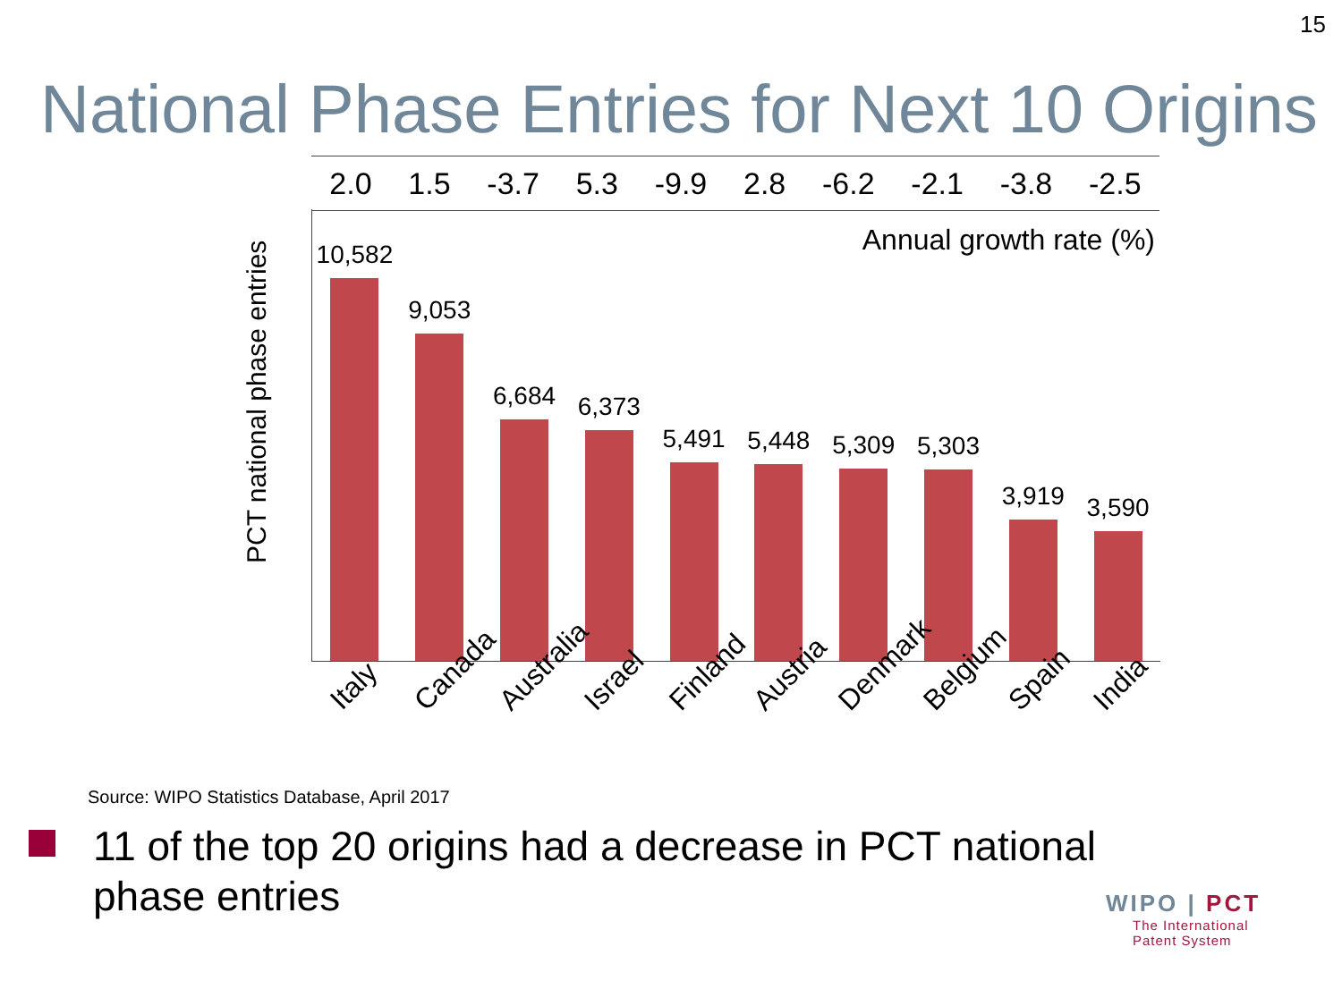15
National Phase Entries for Next 10 Origins
2.0 1.5 -3.7 5.3 -9.9 2.8 -6.2 -2.1 -3.8 -2.5
PCT national phase entries
Annual growth rate (%)
10,582
9,053
6,684
6,373
5,491
5,448
5,309
5,303
3,919
3,590
Italy Canada Australia Israel Finland Austria Denmark Belgium Spain India
Source: WIPO Statistics Database, April 2017
11 of the top 20 origins had a decrease in PCT national phase entries
WIPO | PCT
The International
Patent System